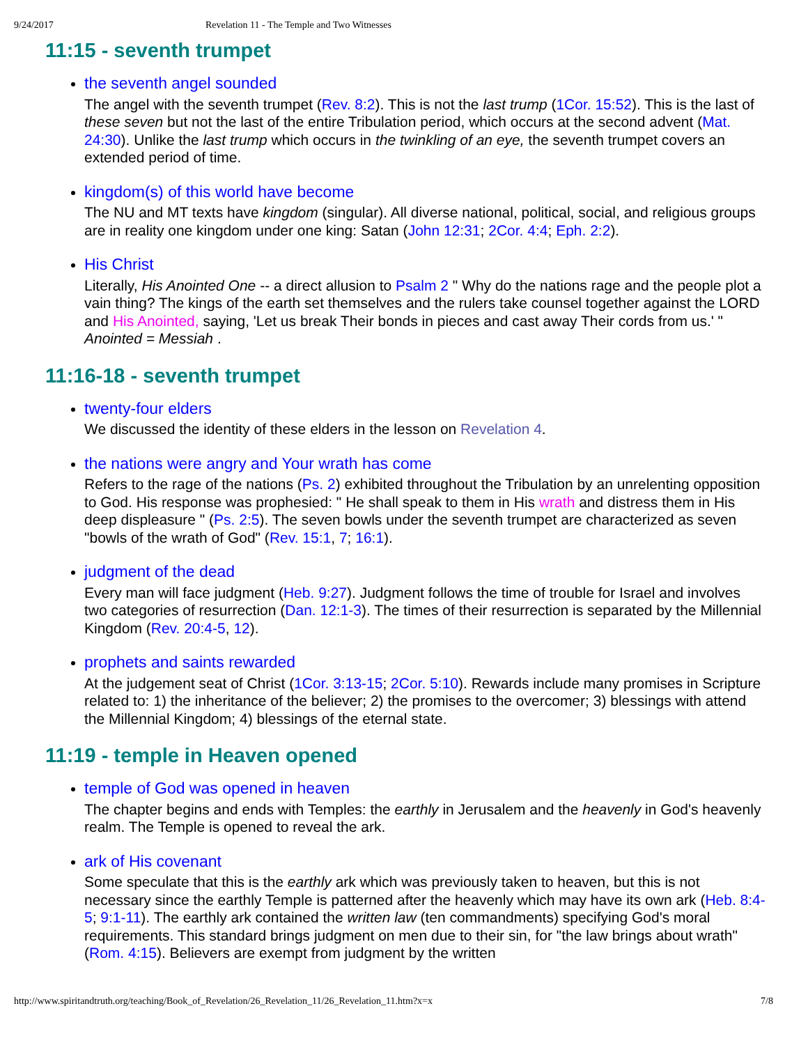9/24/2017 Revelation 11 - The Temple and Two Witnesses
11:15 - seventh trumpet
the seventh angel sounded
The angel with the seventh trumpet (Rev. 8:2). This is not the last trump (1Cor. 15:52). This is the last of these seven but not the last of the entire Tribulation period, which occurs at the second advent (Mat. 24:30). Unlike the last trump which occurs in the twinkling of an eye, the seventh trumpet covers an extended period of time.
kingdom(s) of this world have become
The NU and MT texts have kingdom (singular). All diverse national, political, social, and religious groups are in reality one kingdom under one king: Satan (John 12:31; 2Cor. 4:4; Eph. 2:2).
His Christ
Literally, His Anointed One -- a direct allusion to Psalm 2 " Why do the nations rage and the people plot a vain thing? The kings of the earth set themselves and the rulers take counsel together against the LORD and His Anointed, saying, 'Let us break Their bonds in pieces and cast away Their cords from us.' "
Anointed = Messiah .
11:16-18 - seventh trumpet
twenty-four elders
We discussed the identity of these elders in the lesson on Revelation 4.
the nations were angry and Your wrath has come
Refers to the rage of the nations (Ps. 2) exhibited throughout the Tribulation by an unrelenting opposition to God. His response was prophesied: " He shall speak to them in His wrath and distress them in His deep displeasure " (Ps. 2:5). The seven bowls under the seventh trumpet are characterized as seven "bowls of the wrath of God" (Rev. 15:1, 7; 16:1).
judgment of the dead
Every man will face judgment (Heb. 9:27). Judgment follows the time of trouble for Israel and involves two categories of resurrection (Dan. 12:1-3). The times of their resurrection is separated by the Millennial Kingdom (Rev. 20:4-5, 12).
prophets and saints rewarded
At the judgement seat of Christ (1Cor. 3:13-15; 2Cor. 5:10). Rewards include many promises in Scripture related to: 1) the inheritance of the believer; 2) the promises to the overcomer; 3) blessings with attend the Millennial Kingdom; 4) blessings of the eternal state.
11:19 - temple in Heaven opened
temple of God was opened in heaven
The chapter begins and ends with Temples: the earthly in Jerusalem and the heavenly in God's heavenly realm. The Temple is opened to reveal the ark.
ark of His covenant
Some speculate that this is the earthly ark which was previously taken to heaven, but this is not necessary since the earthly Temple is patterned after the heavenly which may have its own ark (Heb. 8:4-5; 9:1-11). The earthly ark contained the written law (ten commandments) specifying God's moral requirements. This standard brings judgment on men due to their sin, for "the law brings about wrath" (Rom. 4:15). Believers are exempt from judgment by the written
http://www.spiritandtruth.org/teaching/Book_of_Revelation/26_Revelation_11/26_Revelation_11.htm?x=x 7/8